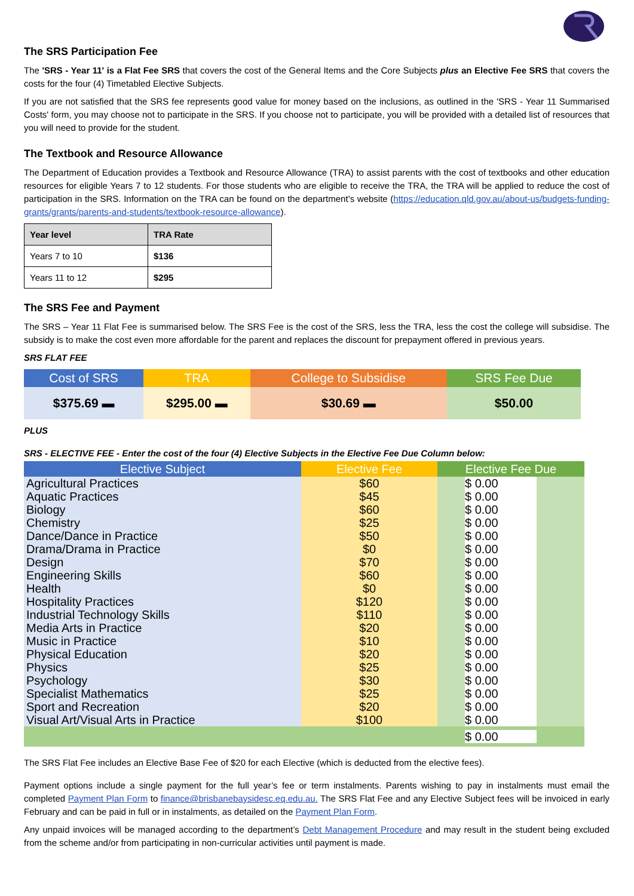The SRS Participation Fee
The 'SRS - Year 11' is a Flat Fee SRS that covers the cost of the General Items and the Core Subjects plus an Elective Fee SRS that covers the costs for the four (4) Timetabled Elective Subjects.
If you are not satisfied that the SRS fee represents good value for money based on the inclusions, as outlined in the 'SRS - Year 11 Summarised Costs' form, you may choose not to participate in the SRS. If you choose not to participate, you will be provided with a detailed list of resources that you will need to provide for the student.
The Textbook and Resource Allowance
The Department of Education provides a Textbook and Resource Allowance (TRA) to assist parents with the cost of textbooks and other education resources for eligible Years 7 to 12 students. For those students who are eligible to receive the TRA, the TRA will be applied to reduce the cost of participation in the SRS. Information on the TRA can be found on the department’s website (https://education.qld.gov.au/about-us/budgets-funding-grants/grants/parents-and-students/textbook-resource-allowance).
| Year level | TRA Rate |
| --- | --- |
| Years 7 to 10 | $136 |
| Years 11 to 12 | $295 |
The SRS Fee and Payment
The SRS – Year 11 Flat Fee is summarised below. The SRS Fee is the cost of the SRS, less the TRA, less the cost the college will subsidise. The subsidy is to make the cost even more affordable for the parent and replaces the discount for prepayment offered in previous years.
SRS FLAT FEE
| Cost of SRS | TRA | College to Subsidise | SRS Fee Due |
| --- | --- | --- | --- |
| $375.69 ▬ | $295.00 ▬ | $30.69 ▬ | $50.00 |
PLUS
SRS - ELECTIVE FEE - Enter the cost of the four (4) Elective Subjects in the Elective Fee Due Column below:
| Elective Subject | Elective Fee | Elective Fee Due |
| --- | --- | --- |
| Agricultural Practices Aquatic Practices Biology Chemistry Dance/Dance in Practice Drama/Drama in Practice Design Engineering Skills Health Hospitality Practices Industrial Technology Skills Media Arts in Practice Music in Practice Physical Education Physics Psychology Specialist Mathematics Sport and Recreation Visual Art/Visual Arts in Practice | $60 $45 $60 $25 $50 $0 $70 $60 $0 $120 $110 $20 $10 $20 $25 $30 $25 $20 $100 | $ 0.00 $ 0.00 $ 0.00 $ 0.00 $ 0.00 $ 0.00 $ 0.00 $ 0.00 $ 0.00 $ 0.00 $ 0.00 $ 0.00 $ 0.00 $ 0.00 $ 0.00 $ 0.00 $ 0.00 $ 0.00 $ 0.00 |
| | | $ 0.00 |
The SRS Flat Fee includes an Elective Base Fee of $20 for each Elective (which is deducted from the elective fees).
Payment options include a single payment for the full year’s fee or term instalments. Parents wishing to pay in instalments must email the completed Payment Plan Form to finance@brisbanebaysidesc.eq.edu.au. The SRS Flat Fee and any Elective Subject fees will be invoiced in early February and can be paid in full or in instalments, as detailed on the Payment Plan Form.
Any unpaid invoices will be managed according to the department’s Debt Management Procedure and may result in the student being excluded from the scheme and/or from participating in non-curricular activities until payment is made.